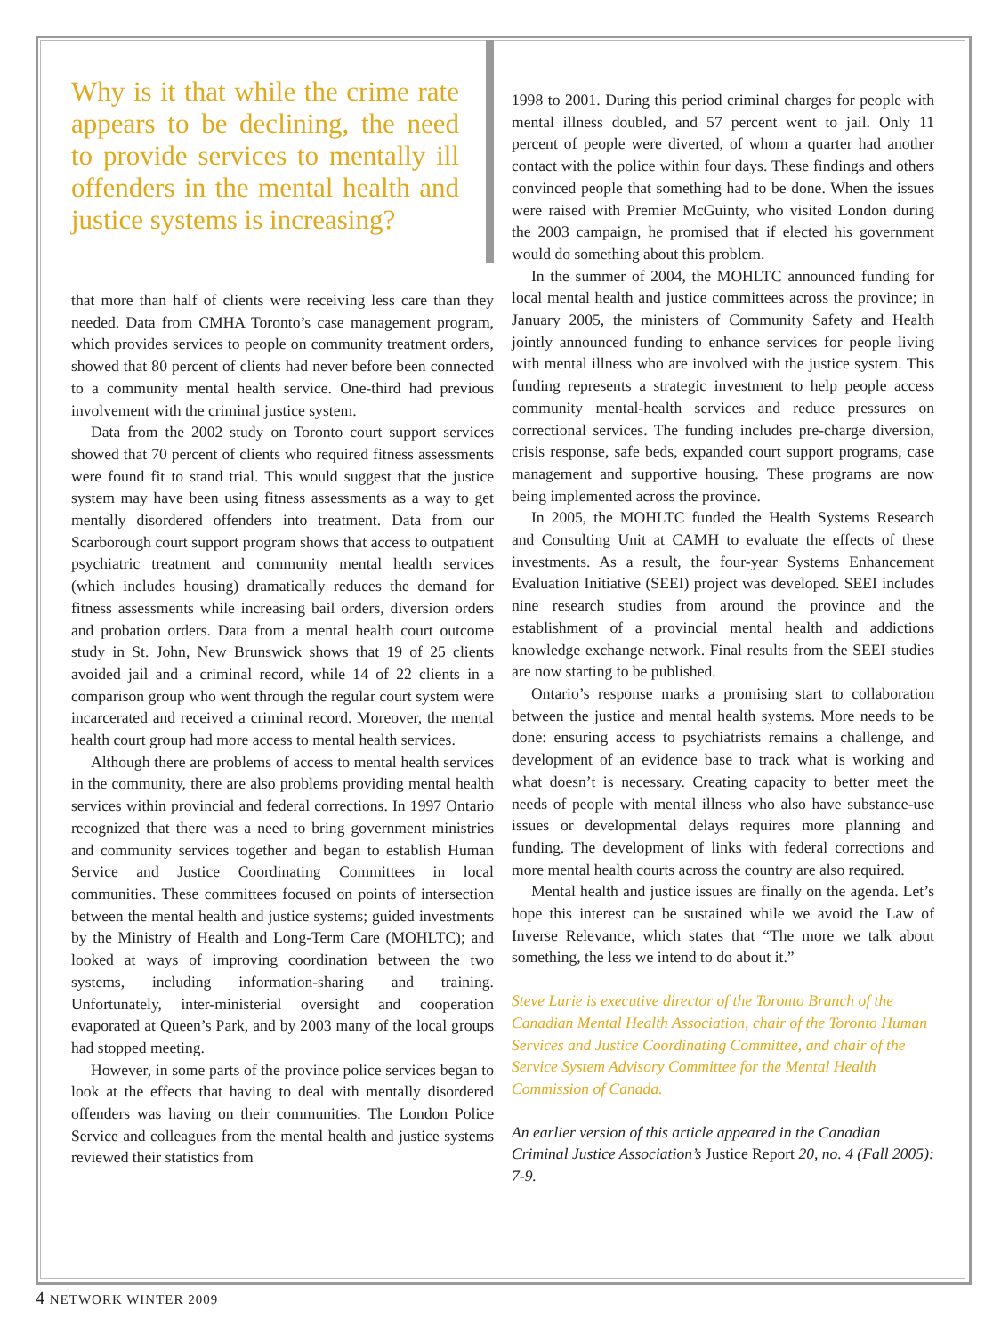Why is it that while the crime rate appears to be declining, the need to provide services to mentally ill offenders in the mental health and justice systems is increasing?
that more than half of clients were receiving less care than they needed. Data from CMHA Toronto’s case management program, which provides services to people on community treatment orders, showed that 80 percent of clients had never before been connected to a community mental health service. One-third had previous involvement with the criminal justice system.
Data from the 2002 study on Toronto court support services showed that 70 percent of clients who required fitness assessments were found fit to stand trial. This would suggest that the justice system may have been using fitness assessments as a way to get mentally disordered offenders into treatment. Data from our Scarborough court support program shows that access to outpatient psychiatric treatment and community mental health services (which includes housing) dramatically reduces the demand for fitness assessments while increasing bail orders, diversion orders and probation orders. Data from a mental health court outcome study in St. John, New Brunswick shows that 19 of 25 clients avoided jail and a criminal record, while 14 of 22 clients in a comparison group who went through the regular court system were incarcerated and received a criminal record. Moreover, the mental health court group had more access to mental health services.
Although there are problems of access to mental health services in the community, there are also problems providing mental health services within provincial and federal corrections. In 1997 Ontario recognized that there was a need to bring government ministries and community services together and began to establish Human Service and Justice Coordinating Committees in local communities. These committees focused on points of intersection between the mental health and justice systems; guided investments by the Ministry of Health and Long-Term Care (MOHLTC); and looked at ways of improving coordination between the two systems, including information-sharing and training. Unfortunately, inter-ministerial oversight and cooperation evaporated at Queen’s Park, and by 2003 many of the local groups had stopped meeting.
However, in some parts of the province police services began to look at the effects that having to deal with mentally disordered offenders was having on their communities. The London Police Service and colleagues from the mental health and justice systems reviewed their statistics from
1998 to 2001. During this period criminal charges for people with mental illness doubled, and 57 percent went to jail. Only 11 percent of people were diverted, of whom a quarter had another contact with the police within four days. These findings and others convinced people that something had to be done. When the issues were raised with Premier McGuinty, who visited London during the 2003 campaign, he promised that if elected his government would do something about this problem.
In the summer of 2004, the MOHLTC announced funding for local mental health and justice committees across the province; in January 2005, the ministers of Community Safety and Health jointly announced funding to enhance services for people living with mental illness who are involved with the justice system. This funding represents a strategic investment to help people access community mental-health services and reduce pressures on correctional services. The funding includes pre-charge diversion, crisis response, safe beds, expanded court support programs, case management and supportive housing. These programs are now being implemented across the province.
In 2005, the MOHLTC funded the Health Systems Research and Consulting Unit at CAMH to evaluate the effects of these investments. As a result, the four-year Systems Enhancement Evaluation Initiative (SEEI) project was developed. SEEI includes nine research studies from around the province and the establishment of a provincial mental health and addictions knowledge exchange network. Final results from the SEEI studies are now starting to be published.
Ontario’s response marks a promising start to collaboration between the justice and mental health systems. More needs to be done: ensuring access to psychiatrists remains a challenge, and development of an evidence base to track what is working and what doesn’t is necessary. Creating capacity to better meet the needs of people with mental illness who also have substance-use issues or developmental delays requires more planning and funding. The development of links with federal corrections and more mental health courts across the country are also required.
Mental health and justice issues are finally on the agenda. Let’s hope this interest can be sustained while we avoid the Law of Inverse Relevance, which states that “The more we talk about something, the less we intend to do about it.”
Steve Lurie is executive director of the Toronto Branch of the Canadian Mental Health Association, chair of the Toronto Human Services and Justice Coordinating Committee, and chair of the Service System Advisory Committee for the Mental Health Commission of Canada.
An earlier version of this article appeared in the Canadian Criminal Justice Association’s Justice Report 20, no. 4 (Fall 2005): 7-9.
4 NETWORK WINTER 2009